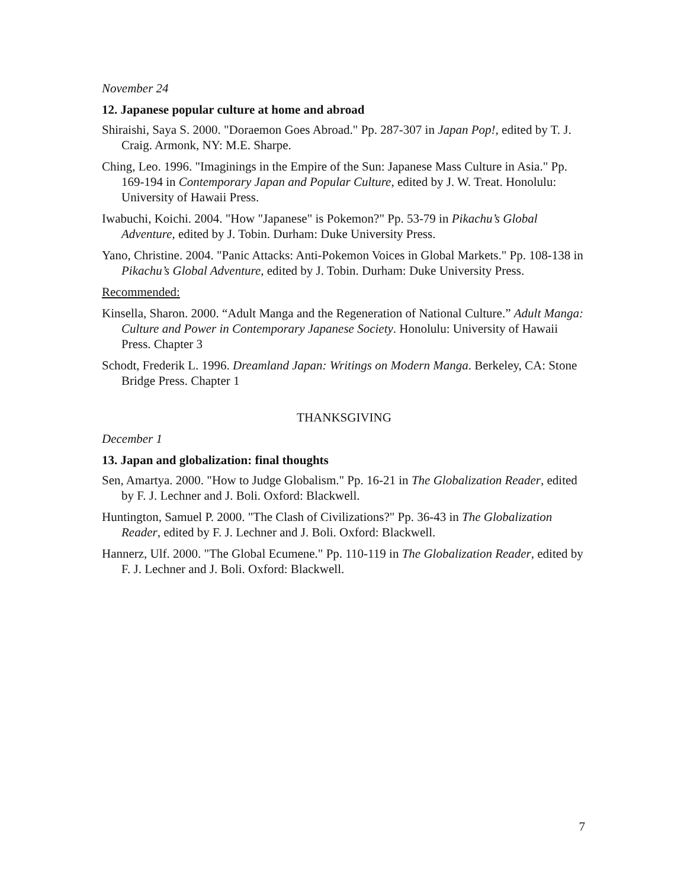November 24
12. Japanese popular culture at home and abroad
Shiraishi, Saya S. 2000. "Doraemon Goes Abroad." Pp. 287-307 in Japan Pop!, edited by T. J. Craig. Armonk, NY: M.E. Sharpe.
Ching, Leo. 1996. "Imaginings in the Empire of the Sun: Japanese Mass Culture in Asia." Pp. 169-194 in Contemporary Japan and Popular Culture, edited by J. W. Treat. Honolulu: University of Hawaii Press.
Iwabuchi, Koichi. 2004. "How "Japanese" is Pokemon?" Pp. 53-79 in Pikachu’s Global Adventure, edited by J. Tobin. Durham: Duke University Press.
Yano, Christine. 2004. "Panic Attacks: Anti-Pokemon Voices in Global Markets." Pp. 108-138 in Pikachu’s Global Adventure, edited by J. Tobin. Durham: Duke University Press.
Recommended:
Kinsella, Sharon. 2000. “Adult Manga and the Regeneration of National Culture.” Adult Manga: Culture and Power in Contemporary Japanese Society. Honolulu: University of Hawaii Press. Chapter 3
Schodt, Frederik L. 1996. Dreamland Japan: Writings on Modern Manga. Berkeley, CA: Stone Bridge Press. Chapter 1
THANKSGIVING
December 1
13. Japan and globalization: final thoughts
Sen, Amartya. 2000. "How to Judge Globalism." Pp. 16-21 in The Globalization Reader, edited by F. J. Lechner and J. Boli. Oxford: Blackwell.
Huntington, Samuel P. 2000. "The Clash of Civilizations?" Pp. 36-43 in The Globalization Reader, edited by F. J. Lechner and J. Boli. Oxford: Blackwell.
Hannerz, Ulf. 2000. "The Global Ecumene." Pp. 110-119 in The Globalization Reader, edited by F. J. Lechner and J. Boli. Oxford: Blackwell.
7